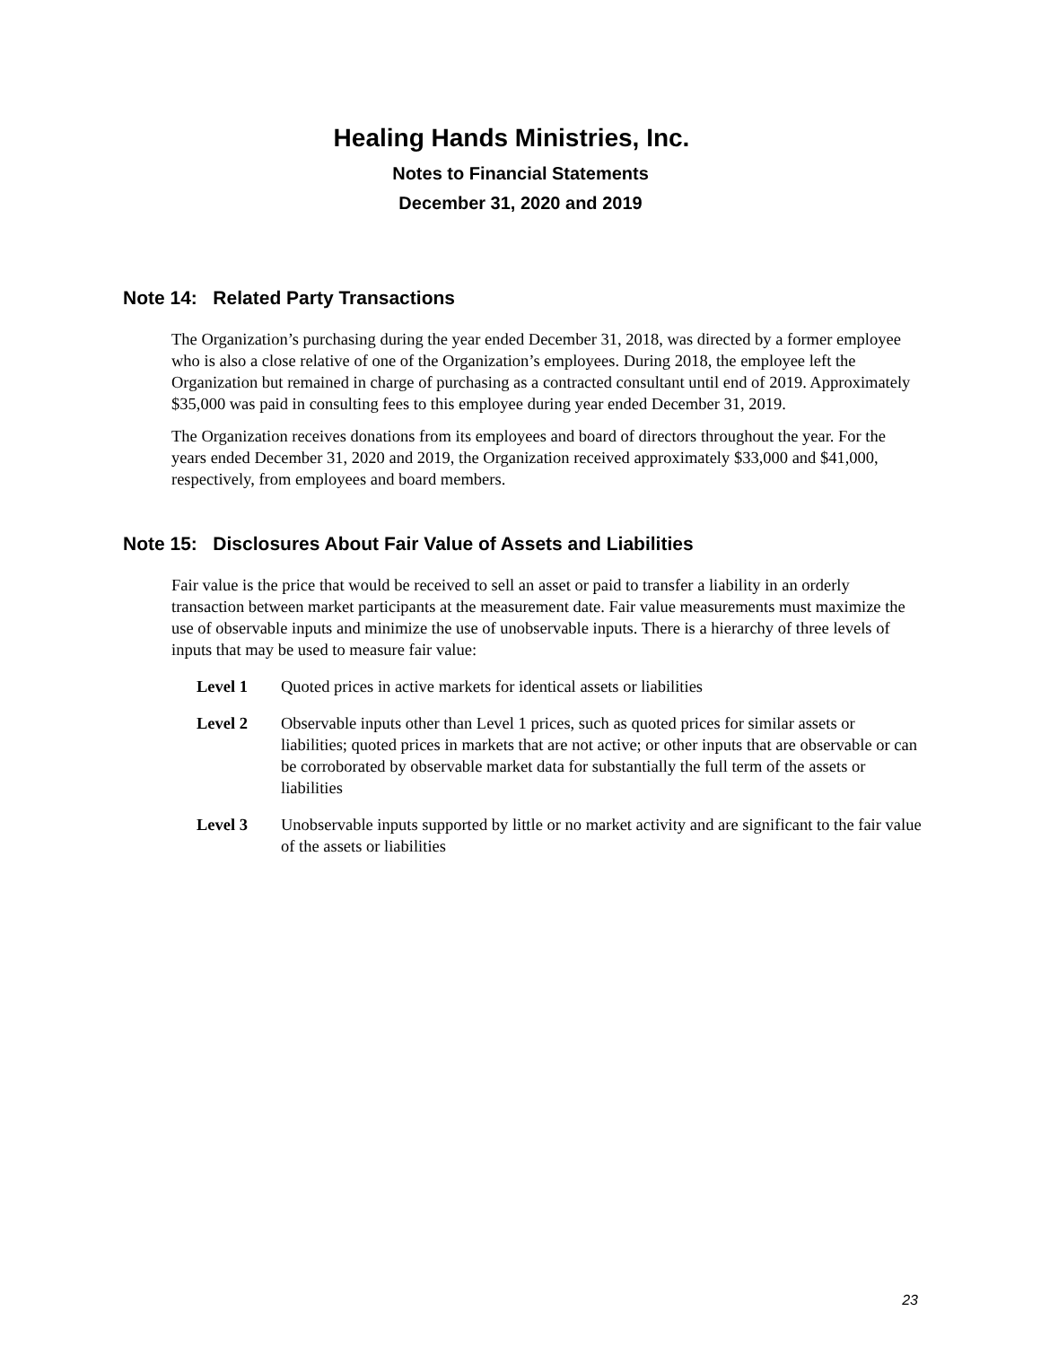Healing Hands Ministries, Inc.
Notes to Financial Statements
December 31, 2020 and 2019
Note 14: Related Party Transactions
The Organization’s purchasing during the year ended December 31, 2018, was directed by a former employee who is also a close relative of one of the Organization’s employees. During 2018, the employee left the Organization but remained in charge of purchasing as a contracted consultant until end of 2019. Approximately $35,000 was paid in consulting fees to this employee during year ended December 31, 2019.
The Organization receives donations from its employees and board of directors throughout the year. For the years ended December 31, 2020 and 2019, the Organization received approximately $33,000 and $41,000, respectively, from employees and board members.
Note 15: Disclosures About Fair Value of Assets and Liabilities
Fair value is the price that would be received to sell an asset or paid to transfer a liability in an orderly transaction between market participants at the measurement date. Fair value measurements must maximize the use of observable inputs and minimize the use of unobservable inputs. There is a hierarchy of three levels of inputs that may be used to measure fair value:
Level 1 Quoted prices in active markets for identical assets or liabilities
Level 2 Observable inputs other than Level 1 prices, such as quoted prices for similar assets or liabilities; quoted prices in markets that are not active; or other inputs that are observable or can be corroborated by observable market data for substantially the full term of the assets or liabilities
Level 3 Unobservable inputs supported by little or no market activity and are significant to the fair value of the assets or liabilities
23